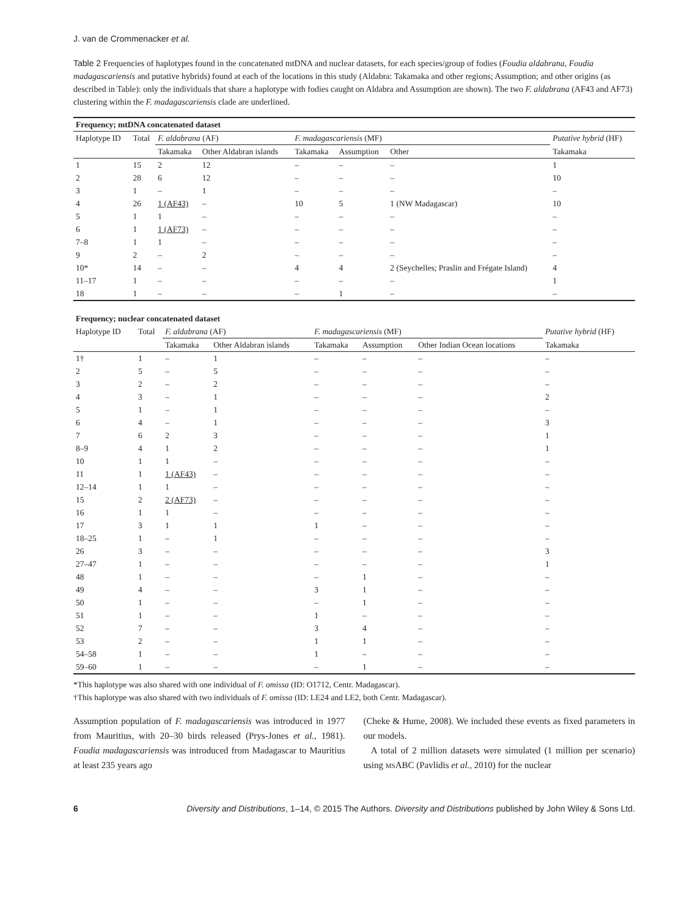J. van de Crommenacker et al.
Table 2 Frequencies of haplotypes found in the concatenated mtDNA and nuclear datasets, for each species/group of fodies (Foudia aldabrana, Foudia madagascariensis and putative hybrids) found at each of the locations in this study (Aldabra: Takamaka and other regions; Assumption; and other origins (as described in Table): only the individuals that share a haplotype with fodies caught on Aldabra and Assumption are shown). The two F. aldabrana (AF43 and AF73) clustering within the F. madagascariensis clade are underlined.
| Frequency; mtDNA concatenated dataset | | | | | | | |
| Haplotype ID | Total | F. aldabrana (AF) | | F. madagascariensis (MF) | | | Putative hybrid (HF) |
| | | Takamaka | Other Aldabran islands | Takamaka | Assumption | Other | Takamaka |
| 1 | 15 | 2 | 12 | – | – | – | 1 |
| 2 | 28 | 6 | 12 | – | – | – | 10 |
| 3 | 1 | – | 1 | – | – | – | – |
| 4 | 26 | 1 (AF43) | – | 10 | 5 | 1 (NW Madagascar) | 10 |
| 5 | 1 | 1 | – | – | – | – | – |
| 6 | 1 | 1 (AF73) | – | – | – | – | – |
| 7–8 | 1 | 1 | – | – | – | – | – |
| 9 | 2 | – | 2 | – | – | – | – |
| 10* | 14 | – | – | 4 | 4 | 2 (Seychelles; Praslin and Frégate Island) | 4 |
| 11–17 | 1 | – | – | – | – | – | 1 |
| 18 | 1 | – | – | – | 1 | – | – |
| Frequency; nuclear concatenated dataset | | | | | | | |
| Haplotype ID | Total | F. aldabrana (AF) | | F. madagascariensis (MF) | | | Putative hybrid (HF) |
| | | Takamaka | Other Aldabran islands | Takamaka | Assumption | Other Indian Ocean locations | Takamaka |
| 1† | 1 | – | 1 | – | – | – | – |
| 2 | 5 | – | 5 | – | – | – | – |
| 3 | 2 | – | 2 | – | – | – | – |
| 4 | 3 | – | 1 | – | – | – | 2 |
| 5 | 1 | – | 1 | – | – | – | – |
| 6 | 4 | – | 1 | – | – | – | 3 |
| 7 | 6 | 2 | 3 | – | – | – | 1 |
| 8–9 | 4 | 1 | 2 | – | – | – | 1 |
| 10 | 1 | 1 | – | – | – | – | – |
| 11 | 1 | 1 (AF43) | – | – | – | – | – |
| 12–14 | 1 | 1 | – | – | – | – | – |
| 15 | 2 | 2 (AF73) | – | – | – | – | – |
| 16 | 1 | 1 | – | – | – | – | – |
| 17 | 3 | 1 | 1 | 1 | – | – | – |
| 18–25 | 1 | – | 1 | – | – | – | – |
| 26 | 3 | – | – | – | – | – | 3 |
| 27–47 | 1 | – | – | – | – | – | 1 |
| 48 | 1 | – | – | – | 1 | – | – |
| 49 | 4 | – | – | 3 | 1 | – | – |
| 50 | 1 | – | – | – | 1 | – | – |
| 51 | 1 | – | – | 1 | – | – | – |
| 52 | 7 | – | – | 3 | 4 | – | – |
| 53 | 2 | – | – | 1 | 1 | – | – |
| 54–58 | 1 | – | – | 1 | – | – | – |
| 59–60 | 1 | – | – | – | 1 | – | – |
*This haplotype was also shared with one individual of F. omissa (ID: O1712, Centr. Madagascar).
†This haplotype was also shared with two individuals of F. omissa (ID: LE24 and LE2, both Centr. Madagascar).
Assumption population of F. madagascariensis was introduced in 1977 from Mauritius, with 20–30 birds released (Prys-Jones et al., 1981). Foudia madagascariensis was introduced from Madagascar to Mauritius at least 235 years ago
(Cheke & Hume, 2008). We included these events as fixed parameters in our models.
A total of 2 million datasets were simulated (1 million per scenario) using MSABC (Pavlidis et al., 2010) for the nuclear
6 Diversity and Distributions, 1–14, © 2015 The Authors. Diversity and Distributions published by John Wiley & Sons Ltd.